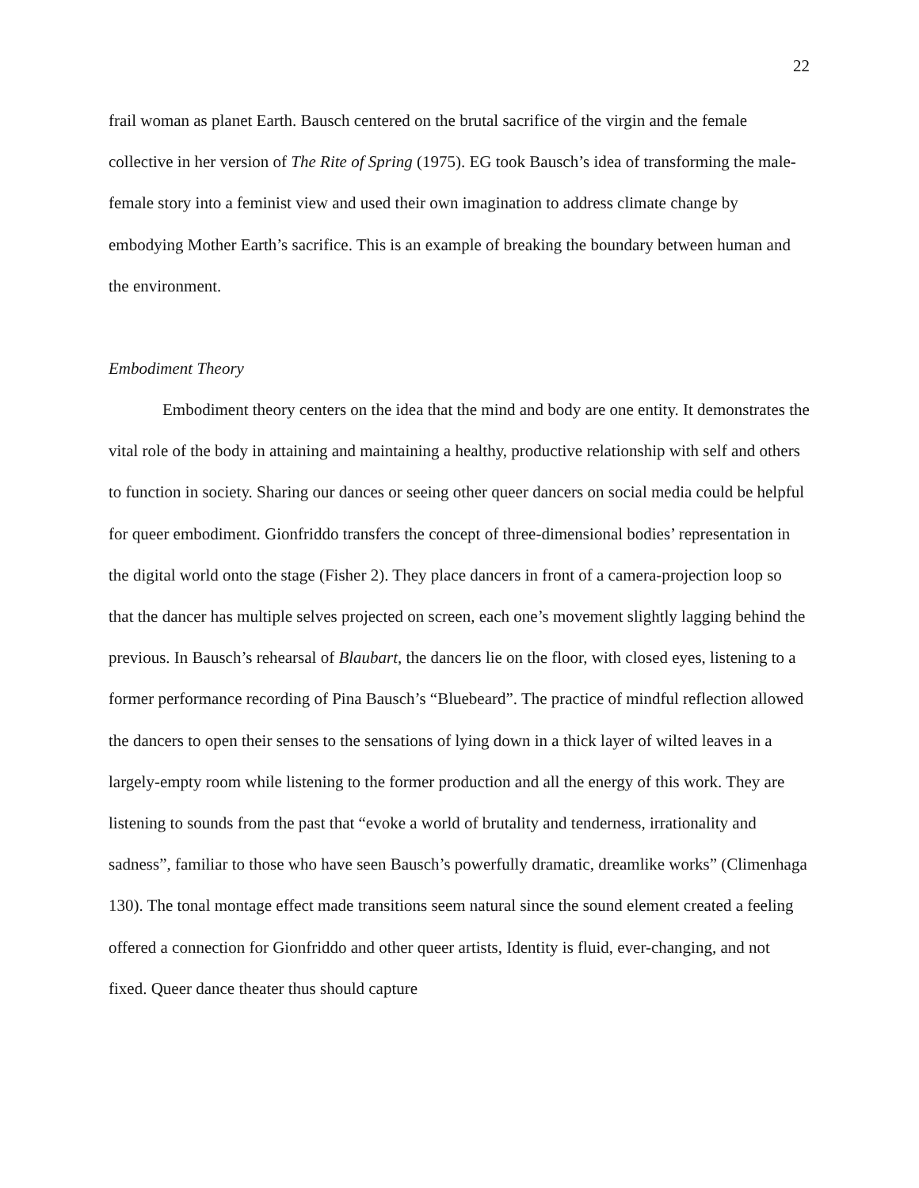22
frail woman as planet Earth. Bausch centered on the brutal sacrifice of the virgin and the female collective in her version of The Rite of Spring (1975). EG took Bausch’s idea of transforming the male-female story into a feminist view and used their own imagination to address climate change by embodying Mother Earth’s sacrifice. This is an example of breaking the boundary between human and the environment.
Embodiment Theory
Embodiment theory centers on the idea that the mind and body are one entity. It demonstrates the vital role of the body in attaining and maintaining a healthy, productive relationship with self and others to function in society. Sharing our dances or seeing other queer dancers on social media could be helpful for queer embodiment. Gionfriddo transfers the concept of three-dimensional bodies’ representation in the digital world onto the stage (Fisher 2). They place dancers in front of a camera-projection loop so that the dancer has multiple selves projected on screen, each one’s movement slightly lagging behind the previous. In Bausch’s rehearsal of Blaubart, the dancers lie on the floor, with closed eyes, listening to a former performance recording of Pina Bausch’s “Bluebeard”. The practice of mindful reflection allowed the dancers to open their senses to the sensations of lying down in a thick layer of wilted leaves in a largely-empty room while listening to the former production and all the energy of this work. They are listening to sounds from the past that “evoke a world of brutality and tenderness, irrationality and sadness”, familiar to those who have seen Bausch’s powerfully dramatic, dreamlike works” (Climenhaga 130). The tonal montage effect made transitions seem natural since the sound element created a feeling offered a connection for Gionfriddo and other queer artists, Identity is fluid, ever-changing, and not fixed. Queer dance theater thus should capture